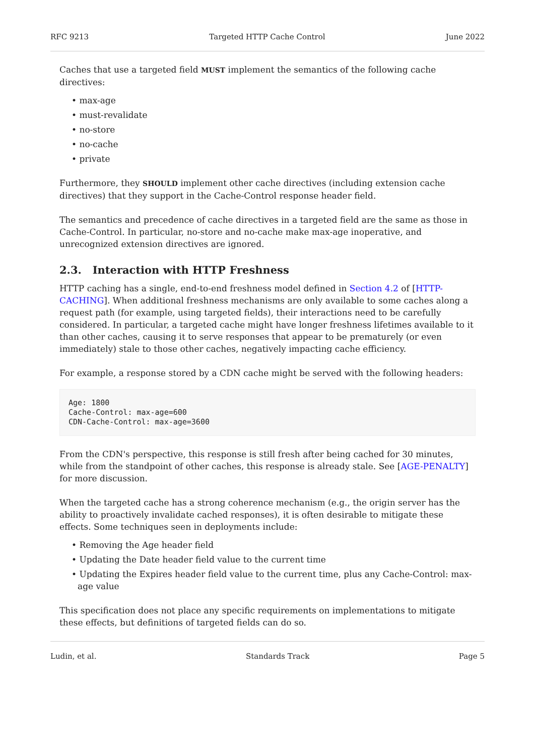RFC 9213 Targeted HTTP Cache Control June 2022
Caches that use a targeted field MUST implement the semantics of the following cache directives:
• max-age
• must-revalidate
• no-store
• no-cache
• private
Furthermore, they SHOULD implement other cache directives (including extension cache directives) that they support in the Cache-Control response header field.
The semantics and precedence of cache directives in a targeted field are the same as those in Cache-Control. In particular, no-store and no-cache make max-age inoperative, and unrecognized extension directives are ignored.
2.3. Interaction with HTTP Freshness
HTTP caching has a single, end-to-end freshness model defined in Section 4.2 of [HTTP-CACHING]. When additional freshness mechanisms are only available to some caches along a request path (for example, using targeted fields), their interactions need to be carefully considered. In particular, a targeted cache might have longer freshness lifetimes available to it than other caches, causing it to serve responses that appear to be prematurely (or even immediately) stale to those other caches, negatively impacting cache efficiency.
For example, a response stored by a CDN cache might be served with the following headers:
Age: 1800
Cache-Control: max-age=600
CDN-Cache-Control: max-age=3600
From the CDN's perspective, this response is still fresh after being cached for 30 minutes, while from the standpoint of other caches, this response is already stale. See [AGE-PENALTY] for more discussion.
When the targeted cache has a strong coherence mechanism (e.g., the origin server has the ability to proactively invalidate cached responses), it is often desirable to mitigate these effects. Some techniques seen in deployments include:
• Removing the Age header field
• Updating the Date header field value to the current time
• Updating the Expires header field value to the current time, plus any Cache-Control: max-age value
This specification does not place any specific requirements on implementations to mitigate these effects, but definitions of targeted fields can do so.
Ludin, et al. Standards Track Page 5